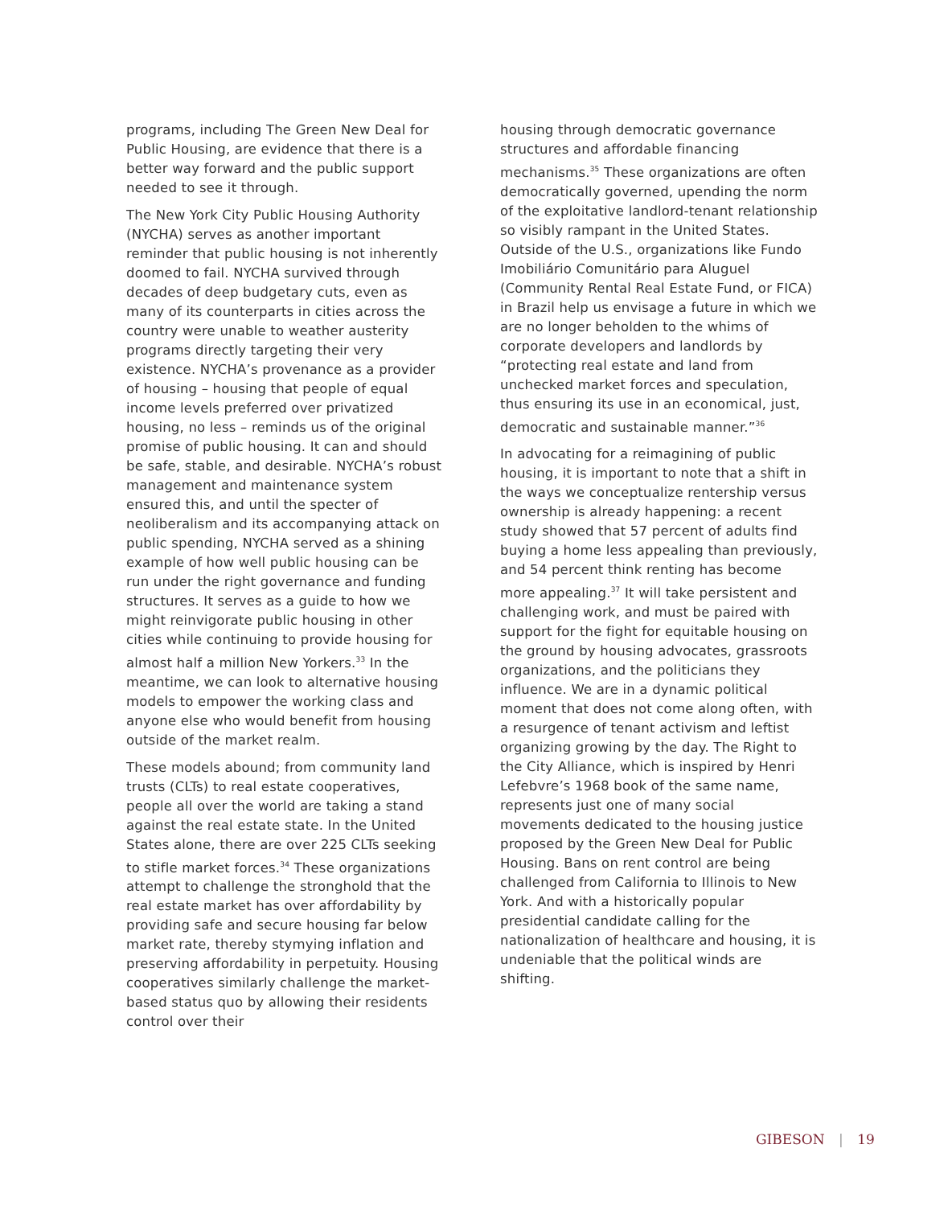programs, including The Green New Deal for Public Housing, are evidence that there is a better way forward and the public support needed to see it through.
The New York City Public Housing Authority (NYCHA) serves as another important reminder that public housing is not inherently doomed to fail. NYCHA survived through decades of deep budgetary cuts, even as many of its counterparts in cities across the country were unable to weather austerity programs directly targeting their very existence. NYCHA’s provenance as a provider of housing – housing that people of equal income levels preferred over privatized housing, no less – reminds us of the original promise of public housing. It can and should be safe, stable, and desirable. NYCHA’s robust management and maintenance system ensured this, and until the specter of neoliberalism and its accompanying attack on public spending, NYCHA served as a shining example of how well public housing can be run under the right governance and funding structures. It serves as a guide to how we might reinvigorate public housing in other cities while continuing to provide housing for almost half a million New Yorkers.<sup>33</sup> In the meantime, we can look to alternative housing models to empower the working class and anyone else who would benefit from housing outside of the market realm.
These models abound; from community land trusts (CLTs) to real estate cooperatives, people all over the world are taking a stand against the real estate state. In the United States alone, there are over 225 CLTs seeking to stifle market forces.<sup>34</sup> These organizations attempt to challenge the stronghold that the real estate market has over affordability by providing safe and secure housing far below market rate, thereby stymying inflation and preserving affordability in perpetuity. Housing cooperatives similarly challenge the market-based status quo by allowing their residents control over their
housing through democratic governance structures and affordable financing mechanisms.<sup>35</sup> These organizations are often democratically governed, upending the norm of the exploitative landlord-tenant relationship so visibly rampant in the United States. Outside of the U.S., organizations like Fundo Imobiliário Comunitário para Aluguel (Community Rental Real Estate Fund, or FICA) in Brazil help us envisage a future in which we are no longer beholden to the whims of corporate developers and landlords by “protecting real estate and land from unchecked market forces and speculation, thus ensuring its use in an economical, just, democratic and sustainable manner.”<sup>36</sup>
In advocating for a reimagining of public housing, it is important to note that a shift in the ways we conceptualize rentership versus ownership is already happening: a recent study showed that 57 percent of adults find buying a home less appealing than previously, and 54 percent think renting has become more appealing.<sup>37</sup> It will take persistent and challenging work, and must be paired with support for the fight for equitable housing on the ground by housing advocates, grassroots organizations, and the politicians they influence. We are in a dynamic political moment that does not come along often, with a resurgence of tenant activism and leftist organizing growing by the day. The Right to the City Alliance, which is inspired by Henri Lefebvre’s 1968 book of the same name, represents just one of many social movements dedicated to the housing justice proposed by the Green New Deal for Public Housing. Bans on rent control are being challenged from California to Illinois to New York. And with a historically popular presidential candidate calling for the nationalization of healthcare and housing, it is undeniable that the political winds are shifting.
GIBESON | 19